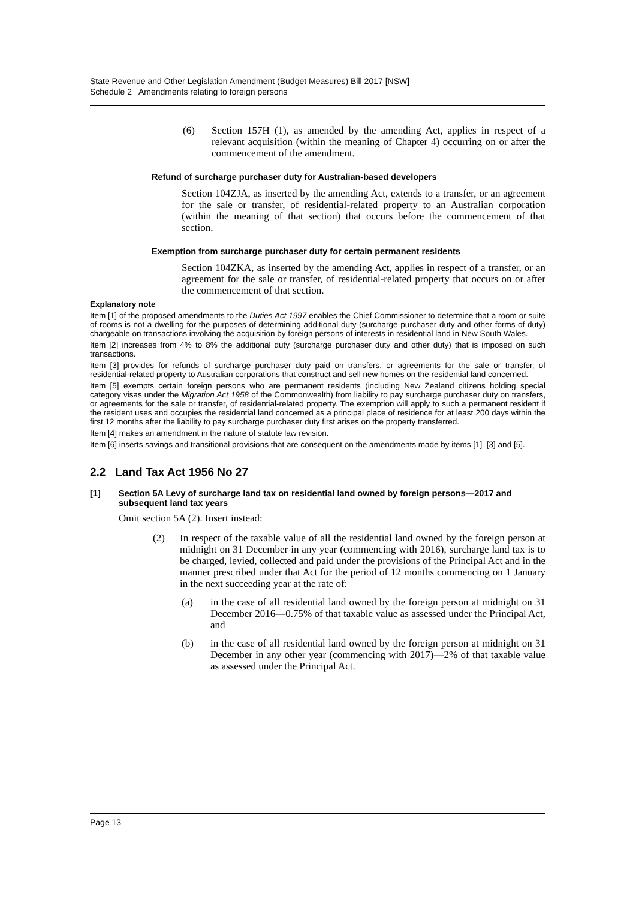State Revenue and Other Legislation Amendment (Budget Measures) Bill 2017 [NSW]
Schedule 2 Amendments relating to foreign persons
(6) Section 157H (1), as amended by the amending Act, applies in respect of a relevant acquisition (within the meaning of Chapter 4) occurring on or after the commencement of the amendment.
Refund of surcharge purchaser duty for Australian-based developers
Section 104ZJA, as inserted by the amending Act, extends to a transfer, or an agreement for the sale or transfer, of residential-related property to an Australian corporation (within the meaning of that section) that occurs before the commencement of that section.
Exemption from surcharge purchaser duty for certain permanent residents
Section 104ZKA, as inserted by the amending Act, applies in respect of a transfer, or an agreement for the sale or transfer, of residential-related property that occurs on or after the commencement of that section.
Explanatory note
Item [1] of the proposed amendments to the Duties Act 1997 enables the Chief Commissioner to determine that a room or suite of rooms is not a dwelling for the purposes of determining additional duty (surcharge purchaser duty and other forms of duty) chargeable on transactions involving the acquisition by foreign persons of interests in residential land in New South Wales.
Item [2] increases from 4% to 8% the additional duty (surcharge purchaser duty and other duty) that is imposed on such transactions.
Item [3] provides for refunds of surcharge purchaser duty paid on transfers, or agreements for the sale or transfer, of residential-related property to Australian corporations that construct and sell new homes on the residential land concerned.
Item [5] exempts certain foreign persons who are permanent residents (including New Zealand citizens holding special category visas under the Migration Act 1958 of the Commonwealth) from liability to pay surcharge purchaser duty on transfers, or agreements for the sale or transfer, of residential-related property. The exemption will apply to such a permanent resident if the resident uses and occupies the residential land concerned as a principal place of residence for at least 200 days within the first 12 months after the liability to pay surcharge purchaser duty first arises on the property transferred.
Item [4] makes an amendment in the nature of statute law revision.
Item [6] inserts savings and transitional provisions that are consequent on the amendments made by items [1]–[3] and [5].
2.2 Land Tax Act 1956 No 27
[1] Section 5A Levy of surcharge land tax on residential land owned by foreign persons—2017 and subsequent land tax years
Omit section 5A (2). Insert instead:
(2) In respect of the taxable value of all the residential land owned by the foreign person at midnight on 31 December in any year (commencing with 2016), surcharge land tax is to be charged, levied, collected and paid under the provisions of the Principal Act and in the manner prescribed under that Act for the period of 12 months commencing on 1 January in the next succeeding year at the rate of:
(a) in the case of all residential land owned by the foreign person at midnight on 31 December 2016—0.75% of that taxable value as assessed under the Principal Act, and
(b) in the case of all residential land owned by the foreign person at midnight on 31 December in any other year (commencing with 2017)—2% of that taxable value as assessed under the Principal Act.
Page 13